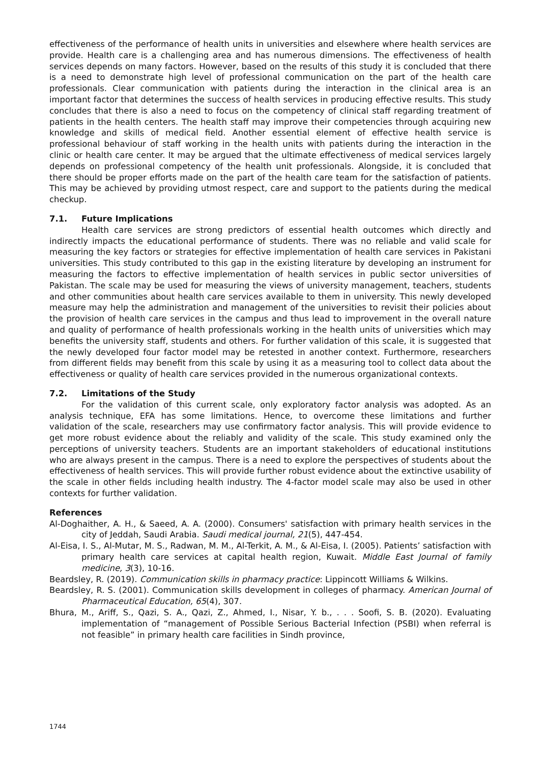effectiveness of the performance of health units in universities and elsewhere where health services are provide. Health care is a challenging area and has numerous dimensions. The effectiveness of health services depends on many factors. However, based on the results of this study it is concluded that there is a need to demonstrate high level of professional communication on the part of the health care professionals. Clear communication with patients during the interaction in the clinical area is an important factor that determines the success of health services in producing effective results. This study concludes that there is also a need to focus on the competency of clinical staff regarding treatment of patients in the health centers. The health staff may improve their competencies through acquiring new knowledge and skills of medical field. Another essential element of effective health service is professional behaviour of staff working in the health units with patients during the interaction in the clinic or health care center. It may be argued that the ultimate effectiveness of medical services largely depends on professional competency of the health unit professionals. Alongside, it is concluded that there should be proper efforts made on the part of the health care team for the satisfaction of patients. This may be achieved by providing utmost respect, care and support to the patients during the medical checkup.
7.1. Future Implications
Health care services are strong predictors of essential health outcomes which directly and indirectly impacts the educational performance of students. There was no reliable and valid scale for measuring the key factors or strategies for effective implementation of health care services in Pakistani universities. This study contributed to this gap in the existing literature by developing an instrument for measuring the factors to effective implementation of health services in public sector universities of Pakistan. The scale may be used for measuring the views of university management, teachers, students and other communities about health care services available to them in university. This newly developed measure may help the administration and management of the universities to revisit their policies about the provision of health care services in the campus and thus lead to improvement in the overall nature and quality of performance of health professionals working in the health units of universities which may benefits the university staff, students and others. For further validation of this scale, it is suggested that the newly developed four factor model may be retested in another context. Furthermore, researchers from different fields may benefit from this scale by using it as a measuring tool to collect data about the effectiveness or quality of health care services provided in the numerous organizational contexts.
7.2. Limitations of the Study
For the validation of this current scale, only exploratory factor analysis was adopted. As an analysis technique, EFA has some limitations. Hence, to overcome these limitations and further validation of the scale, researchers may use confirmatory factor analysis. This will provide evidence to get more robust evidence about the reliably and validity of the scale. This study examined only the perceptions of university teachers. Students are an important stakeholders of educational institutions who are always present in the campus. There is a need to explore the perspectives of students about the effectiveness of health services. This will provide further robust evidence about the extinctive usability of the scale in other fields including health industry. The 4-factor model scale may also be used in other contexts for further validation.
References
Al-Doghaither, A. H., & Saeed, A. A. (2000). Consumers' satisfaction with primary health services in the city of Jeddah, Saudi Arabia. Saudi medical journal, 21(5), 447-454.
Al-Eisa, I. S., Al-Mutar, M. S., Radwan, M. M., Al-Terkit, A. M., & Al-Eisa, I. (2005). Patients’ satisfaction with primary health care services at capital health region, Kuwait. Middle East Journal of family medicine, 3(3), 10-16.
Beardsley, R. (2019). Communication skills in pharmacy practice: Lippincott Williams & Wilkins.
Beardsley, R. S. (2001). Communication skills development in colleges of pharmacy. American Journal of Pharmaceutical Education, 65(4), 307.
Bhura, M., Ariff, S., Qazi, S. A., Qazi, Z., Ahmed, I., Nisar, Y. b., . . . Soofi, S. B. (2020). Evaluating implementation of “management of Possible Serious Bacterial Infection (PSBI) when referral is not feasible” in primary health care facilities in Sindh province,
1744